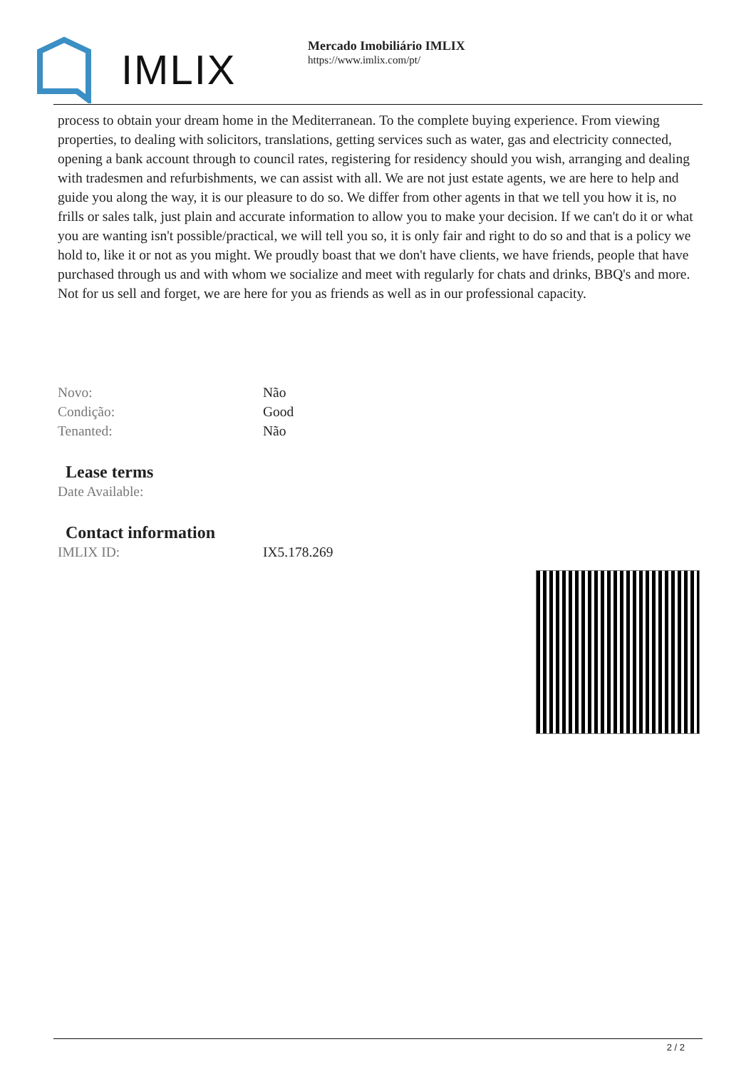IMLIX
Mercado Imobiliário IMLIX
https://www.imlix.com/pt/
process to obtain your dream home in the Mediterranean. To the complete buying experience. From viewing properties, to dealing with solicitors, translations, getting services such as water, gas and electricity connected, opening a bank account through to council rates, registering for residency should you wish, arranging and dealing with tradesmen and refurbishments, we can assist with all. We are not just estate agents, we are here to help and guide you along the way, it is our pleasure to do so. We differ from other agents in that we tell you how it is, no frills or sales talk, just plain and accurate information to allow you to make your decision. If we can't do it or what you are wanting isn't possible/practical, we will tell you so, it is only fair and right to do so and that is a policy we hold to, like it or not as you might. We proudly boast that we don't have clients, we have friends, people that have purchased through us and with whom we socialize and meet with regularly for chats and drinks, BBQ's and more. Not for us sell and forget, we are here for you as friends as well as in our professional capacity.
| Novo: | Não |
| Condição: | Good |
| Tenanted: | Não |
Lease terms
| Date Available: | |
Contact information
| IMLIX ID: | IX5.178.269 |
2 / 2